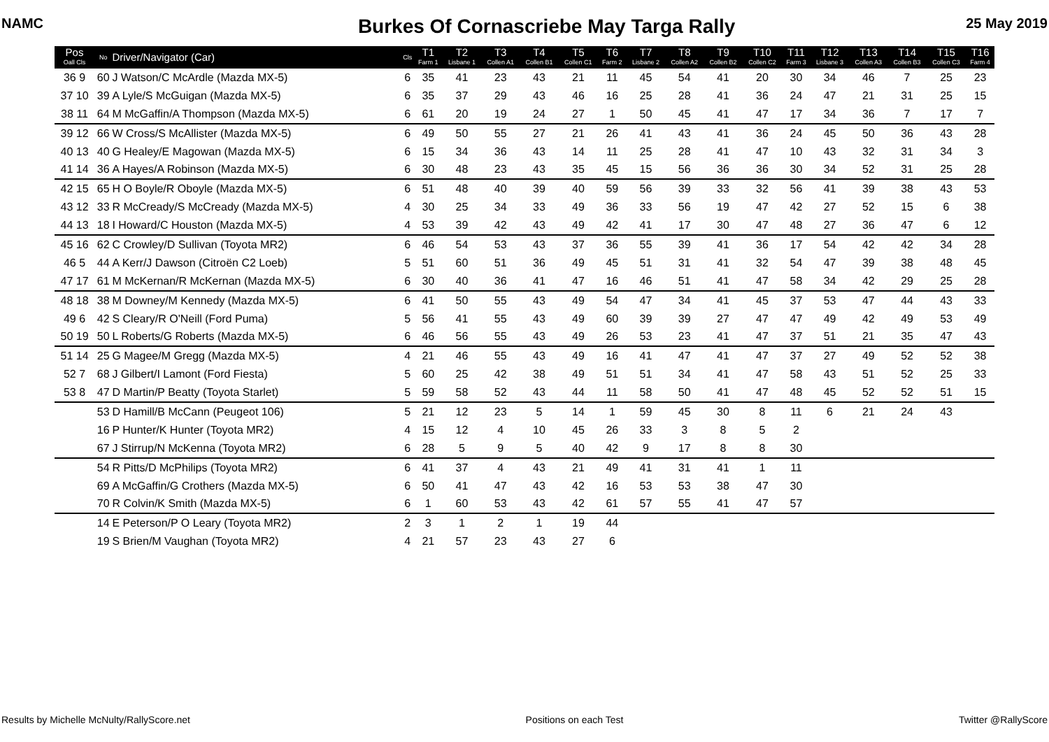NAMC Burkes Of Cornascriebe May Targa Rally 25 May 2019
| Pos Oall Cls | No | Driver/Navigator (Car) | Cls | T1 Farm 1 | T2 Lisbane 1 | T3 Collen A1 | T4 Collen B1 | T5 Collen C1 | T6 Farm 2 | T7 Lisbane 2 | T8 Collen A2 | T9 Collen B2 | T10 Collen C2 | T11 Farm 3 | T12 Lisbane 3 | T13 Collen A3 | T14 Collen B3 | T15 Collen C3 | T16 Farm 4 |
| --- | --- | --- | --- | --- | --- | --- | --- | --- | --- | --- | --- | --- | --- | --- | --- | --- | --- | --- | --- |
| 36 9 | 60 | J Watson/C McArdle (Mazda MX-5) | 6 | 35 | 41 | 23 | 43 | 21 | 11 | 45 | 54 | 41 | 20 | 30 | 34 | 46 | 7 | 25 | 23 |
| 37 10 | 39 | A Lyle/S McGuigan (Mazda MX-5) | 6 | 35 | 37 | 29 | 43 | 46 | 16 | 25 | 28 | 41 | 36 | 24 | 47 | 21 | 31 | 25 | 15 |
| 38 11 | 64 | M McGaffin/A Thompson (Mazda MX-5) | 6 | 61 | 20 | 19 | 24 | 27 | 1 | 50 | 45 | 41 | 47 | 17 | 34 | 36 | 7 | 17 | 7 |
| 39 12 | 66 | W Cross/S McAllister (Mazda MX-5) | 6 | 49 | 50 | 55 | 27 | 21 | 26 | 41 | 43 | 41 | 36 | 24 | 45 | 50 | 36 | 43 | 28 |
| 40 13 | 40 | G Healey/E Magowan (Mazda MX-5) | 6 | 15 | 34 | 36 | 43 | 14 | 11 | 25 | 28 | 41 | 47 | 10 | 43 | 32 | 31 | 34 | 3 |
| 41 14 | 36 | A Hayes/A Robinson (Mazda MX-5) | 6 | 30 | 48 | 23 | 43 | 35 | 45 | 15 | 56 | 36 | 36 | 30 | 34 | 52 | 31 | 25 | 28 |
| 42 15 | 65 | H O Boyle/R Oboyle (Mazda MX-5) | 6 | 51 | 48 | 40 | 39 | 40 | 59 | 56 | 39 | 33 | 32 | 56 | 41 | 39 | 38 | 43 | 53 |
| 43 12 | 33 | R McCready/S McCready (Mazda MX-5) | 4 | 30 | 25 | 34 | 33 | 49 | 36 | 33 | 56 | 19 | 47 | 42 | 27 | 52 | 15 | 6 | 38 |
| 44 13 | 18 | I Howard/C Houston (Mazda MX-5) | 4 | 53 | 39 | 42 | 43 | 49 | 42 | 41 | 17 | 30 | 47 | 48 | 27 | 36 | 47 | 6 | 12 |
| 45 16 | 62 | C Crowley/D Sullivan (Toyota MR2) | 6 | 46 | 54 | 53 | 43 | 37 | 36 | 55 | 39 | 41 | 36 | 17 | 54 | 42 | 42 | 34 | 28 |
| 46 5 | 44 | A Kerr/J Dawson (Citroën C2 Loeb) | 5 | 51 | 60 | 51 | 36 | 49 | 45 | 51 | 31 | 41 | 32 | 54 | 47 | 39 | 38 | 48 | 45 |
| 47 17 | 61 | M McKernan/R McKernan (Mazda MX-5) | 6 | 30 | 40 | 36 | 41 | 47 | 16 | 46 | 51 | 41 | 47 | 58 | 34 | 42 | 29 | 25 | 28 |
| 48 18 | 38 | M Downey/M Kennedy (Mazda MX-5) | 6 | 41 | 50 | 55 | 43 | 49 | 54 | 47 | 34 | 41 | 45 | 37 | 53 | 47 | 44 | 43 | 33 |
| 49 6 | 42 | S Cleary/R O'Neill (Ford Puma) | 5 | 56 | 41 | 55 | 43 | 49 | 60 | 39 | 39 | 27 | 47 | 47 | 49 | 42 | 49 | 53 | 49 |
| 50 19 | 50 | L Roberts/G Roberts (Mazda MX-5) | 6 | 46 | 56 | 55 | 43 | 49 | 26 | 53 | 23 | 41 | 47 | 37 | 51 | 21 | 35 | 47 | 43 |
| 51 14 | 25 | G Magee/M Gregg (Mazda MX-5) | 4 | 21 | 46 | 55 | 43 | 49 | 16 | 41 | 47 | 41 | 47 | 37 | 27 | 49 | 52 | 52 | 38 |
| 52 7 | 68 | J Gilbert/I Lamont (Ford Fiesta) | 5 | 60 | 25 | 42 | 38 | 49 | 51 | 51 | 34 | 41 | 47 | 58 | 43 | 51 | 52 | 25 | 33 |
| 53 8 | 47 | D Martin/P Beatty (Toyota Starlet) | 5 | 59 | 58 | 52 | 43 | 44 | 11 | 58 | 50 | 41 | 47 | 48 | 45 | 52 | 52 | 51 | 15 |
| | 53 | D Hamill/B McCann (Peugeot 106) | 5 | 21 | 12 | 23 | 5 | 14 | 1 | 59 | 45 | 30 | 8 | 11 | 6 | 21 | 24 | 43 | |
| | 16 | P Hunter/K Hunter (Toyota MR2) | 4 | 15 | 12 | 4 | 10 | 45 | 26 | 33 | 3 | 8 | 5 | 2 | | | | | |
| | 67 | J Stirrup/N McKenna (Toyota MR2) | 6 | 28 | 5 | 9 | 5 | 40 | 42 | 9 | 17 | 8 | 8 | 30 | | | | | |
| | 54 | R Pitts/D McPhilips (Toyota MR2) | 6 | 41 | 37 | 4 | 43 | 21 | 49 | 41 | 31 | 41 | 1 | 11 | | | | | |
| | 69 | A McGaffin/G Crothers (Mazda MX-5) | 6 | 50 | 41 | 47 | 43 | 42 | 16 | 53 | 53 | 38 | 47 | 30 | | | | | |
| | 70 | R Colvin/K Smith (Mazda MX-5) | 6 | 1 | 60 | 53 | 43 | 42 | 61 | 57 | 55 | 41 | 47 | 57 | | | | | |
| | 14 | E Peterson/P O Leary (Toyota MR2) | 2 | 3 | 1 | 2 | 1 | 19 | 44 | | | | | | | | | | |
| | 19 | S Brien/M Vaughan (Toyota MR2) | 4 | 21 | 57 | 23 | 43 | 27 | 6 | | | | | | | | | | |
Results by Michelle McNulty/RallyScore.net Positions on each Test Twitter @RallyScore